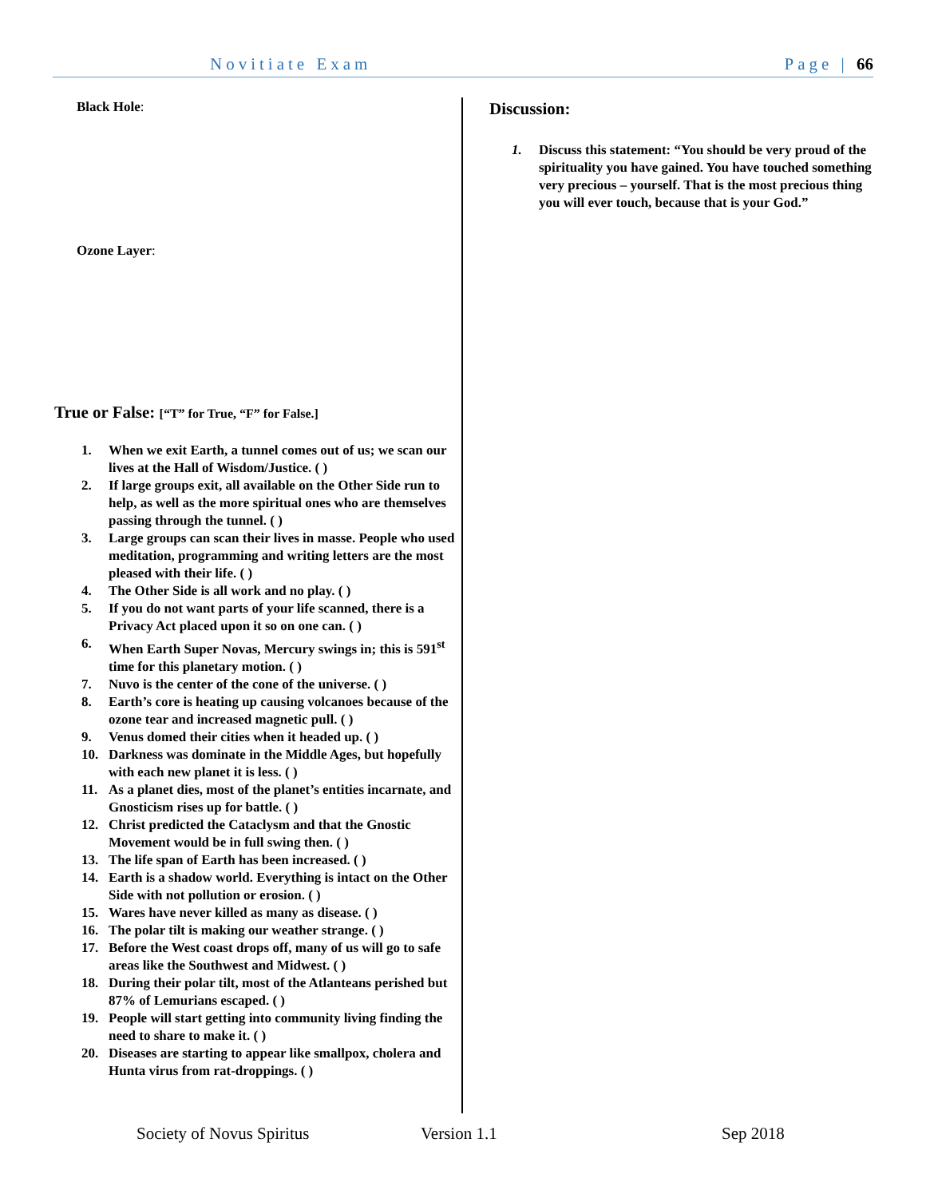Novitiate Exam Page | 66
Black Hole:
Ozone Layer:
True or False: [“T” for True, “F” for False.]
1. When we exit Earth, a tunnel comes out of us; we scan our lives at the Hall of Wisdom/Justice. ( )
2. If large groups exit, all available on the Other Side run to help, as well as the more spiritual ones who are themselves passing through the tunnel. ( )
3. Large groups can scan their lives in masse. People who used meditation, programming and writing letters are the most pleased with their life. ( )
4. The Other Side is all work and no play. ( )
5. If you do not want parts of your life scanned, there is a Privacy Act placed upon it so on one can. ( )
6. When Earth Super Novas, Mercury swings in; this is 591<sup>st</sup> time for this planetary motion. ( )
7. Nuvo is the center of the cone of the universe. ( )
8. Earth’s core is heating up causing volcanoes because of the ozone tear and increased magnetic pull. ( )
9. Venus domed their cities when it headed up. ( )
10. Darkness was dominate in the Middle Ages, but hopefully with each new planet it is less. ( )
11. As a planet dies, most of the planet’s entities incarnate, and Gnosticism rises up for battle. ( )
12. Christ predicted the Cataclysm and that the Gnostic Movement would be in full swing then. ( )
13. The life span of Earth has been increased. ( )
14. Earth is a shadow world. Everything is intact on the Other Side with not pollution or erosion. ( )
15. Wares have never killed as many as disease. ( )
16. The polar tilt is making our weather strange. ( )
17. Before the West coast drops off, many of us will go to safe areas like the Southwest and Midwest. ( )
18. During their polar tilt, most of the Atlanteans perished but 87% of Lemurians escaped. ( )
19. People will start getting into community living finding the need to share to make it. ( )
20. Diseases are starting to appear like smallpox, cholera and Hunta virus from rat-droppings. ( )
Discussion:
1. Discuss this statement: “You should be very proud of the spirituality you have gained. You have touched something very precious – yourself. That is the most precious thing you will ever touch, because that is your God.”
Society of Novus Spiritus Version 1.1 Sep 2018